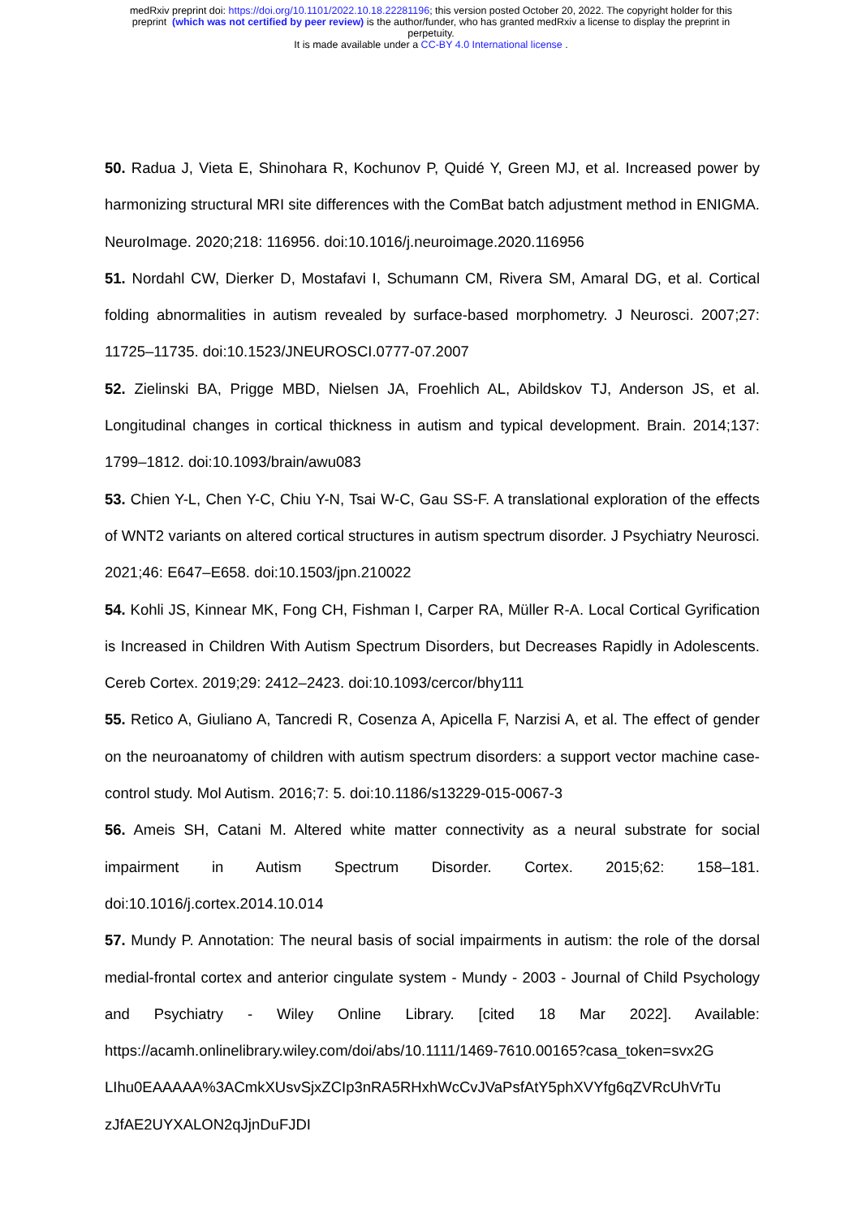medRxiv preprint doi: https://doi.org/10.1101/2022.10.18.22281196; this version posted October 20, 2022. The copyright holder for this
preprint (which was not certified by peer review) is the author/funder, who has granted medRxiv a license to display the preprint in
perpetuity.
It is made available under a CC-BY 4.0 International license .
50. Radua J, Vieta E, Shinohara R, Kochunov P, Quidé Y, Green MJ, et al. Increased power by harmonizing structural MRI site differences with the ComBat batch adjustment method in ENIGMA. NeuroImage. 2020;218: 116956. doi:10.1016/j.neuroimage.2020.116956
51. Nordahl CW, Dierker D, Mostafavi I, Schumann CM, Rivera SM, Amaral DG, et al. Cortical folding abnormalities in autism revealed by surface-based morphometry. J Neurosci. 2007;27: 11725–11735. doi:10.1523/JNEUROSCI.0777-07.2007
52. Zielinski BA, Prigge MBD, Nielsen JA, Froehlich AL, Abildskov TJ, Anderson JS, et al. Longitudinal changes in cortical thickness in autism and typical development. Brain. 2014;137: 1799–1812. doi:10.1093/brain/awu083
53. Chien Y-L, Chen Y-C, Chiu Y-N, Tsai W-C, Gau SS-F. A translational exploration of the effects of WNT2 variants on altered cortical structures in autism spectrum disorder. J Psychiatry Neurosci. 2021;46: E647–E658. doi:10.1503/jpn.210022
54. Kohli JS, Kinnear MK, Fong CH, Fishman I, Carper RA, Müller R-A. Local Cortical Gyrification is Increased in Children With Autism Spectrum Disorders, but Decreases Rapidly in Adolescents. Cereb Cortex. 2019;29: 2412–2423. doi:10.1093/cercor/bhy111
55. Retico A, Giuliano A, Tancredi R, Cosenza A, Apicella F, Narzisi A, et al. The effect of gender on the neuroanatomy of children with autism spectrum disorders: a support vector machine case-control study. Mol Autism. 2016;7: 5. doi:10.1186/s13229-015-0067-3
56. Ameis SH, Catani M. Altered white matter connectivity as a neural substrate for social impairment in Autism Spectrum Disorder. Cortex. 2015;62: 158–181. doi:10.1016/j.cortex.2014.10.014
57. Mundy P. Annotation: The neural basis of social impairments in autism: the role of the dorsal medial-frontal cortex and anterior cingulate system - Mundy - 2003 - Journal of Child Psychology and Psychiatry - Wiley Online Library. [cited 18 Mar 2022]. Available: https://acamh.onlinelibrary.wiley.com/doi/abs/10.1111/1469-7610.00165?casa_token=svx2G LIhu0EAAAAA%3ACmkXUsvSjxZCIp3nRA5RHxhWcCvJVaPsfAtY5phXVYfg6qZVRcUhVrTu zJfAE2UYXALON2qJjnDuFJDI